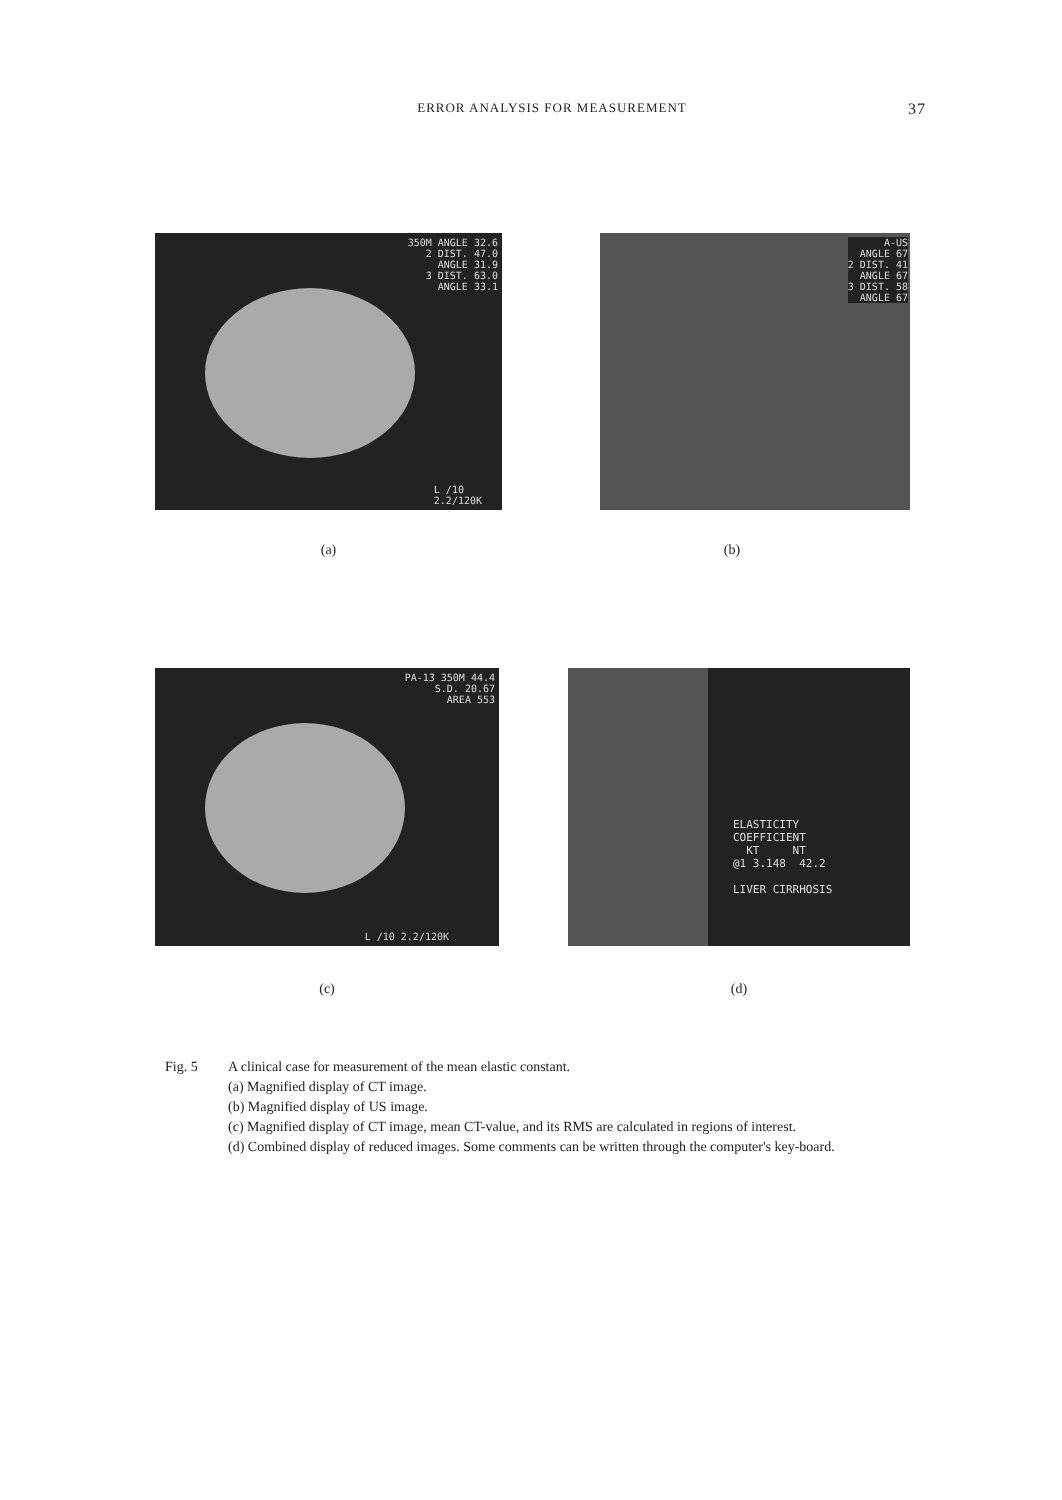ERROR ANALYSIS FOR MEASUREMENT 37
350M ANGLE 32.6
2 DIST. 47.0
ANGLE 31.9
3 DIST. 63.0
ANGLE 33.1
L /10
2.2/120K
A-US
ANGLE 67
2 DIST. 41
ANGLE 67
3 DIST. 58
ANGLE 67
(a) (b)
PA-13 350M 44.4
S.D. 20.67
AREA 553
L /10 2.2/120K
ELASTICITY
COEFFICIENT
KT NT
@1 3.148 42.2
LIVER CIRRHOSIS
(c) (d)
Fig. 5 A clinical case for measurement of the mean elastic constant.
(a) Magnified display of CT image.
(b) Magnified display of US image.
(c) Magnified display of CT image, mean CT-value, and its RMS are calculated in regions of interest.
(d) Combined display of reduced images. Some comments can be written through the computer's key-board.